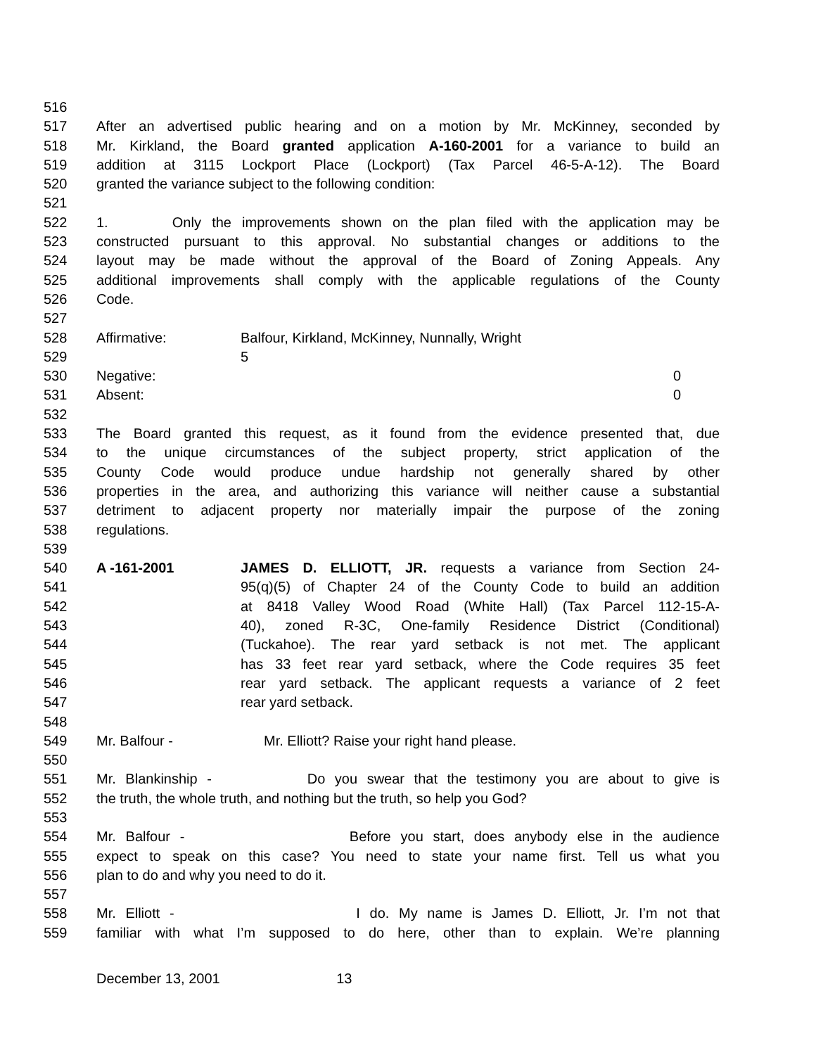516
517 After an advertised public hearing and on a motion by Mr. McKinney, seconded by
518 Mr. Kirkland, the Board granted application A-160-2001 for a variance to build an
519 addition at 3115 Lockport Place (Lockport) (Tax Parcel 46-5-A-12). The Board
520 granted the variance subject to the following condition:
521
522 1. Only the improvements shown on the plan filed with the application may be
523 constructed pursuant to this approval. No substantial changes or additions to the
524 layout may be made without the approval of the Board of Zoning Appeals. Any
525 additional improvements shall comply with the applicable regulations of the County
526 Code.
527
528 Affirmative: Balfour, Kirkland, McKinney, Nunnally, Wright
529 5
530 Negative: 0
531 Absent: 0
532
533 The Board granted this request, as it found from the evidence presented that, due
534 to the unique circumstances of the subject property, strict application of the
535 County Code would produce undue hardship not generally shared by other
536 properties in the area, and authorizing this variance will neither cause a substantial
537 detriment to adjacent property nor materially impair the purpose of the zoning
538 regulations.
539
540 A -161-2001 JAMES D. ELLIOTT, JR. requests a variance from Section 24-
541 95(q)(5) of Chapter 24 of the County Code to build an addition
542 at 8418 Valley Wood Road (White Hall) (Tax Parcel 112-15-A-
543 40), zoned R-3C, One-family Residence District (Conditional)
544 (Tuckahoe). The rear yard setback is not met. The applicant
545 has 33 feet rear yard setback, where the Code requires 35 feet
546 rear yard setback. The applicant requests a variance of 2 feet
547 rear yard setback.
548
549 Mr. Balfour - Mr. Elliott? Raise your right hand please.
550
551 Mr. Blankinship - Do you swear that the testimony you are about to give is
552 the truth, the whole truth, and nothing but the truth, so help you God?
553
554 Mr. Balfour - Before you start, does anybody else in the audience
555 expect to speak on this case? You need to state your name first. Tell us what you
556 plan to do and why you need to do it.
557
558 Mr. Elliott - I do. My name is James D. Elliott, Jr. I’m not that
559 familiar with what I’m supposed to do here, other than to explain. We’re planning
December 13, 2001 13